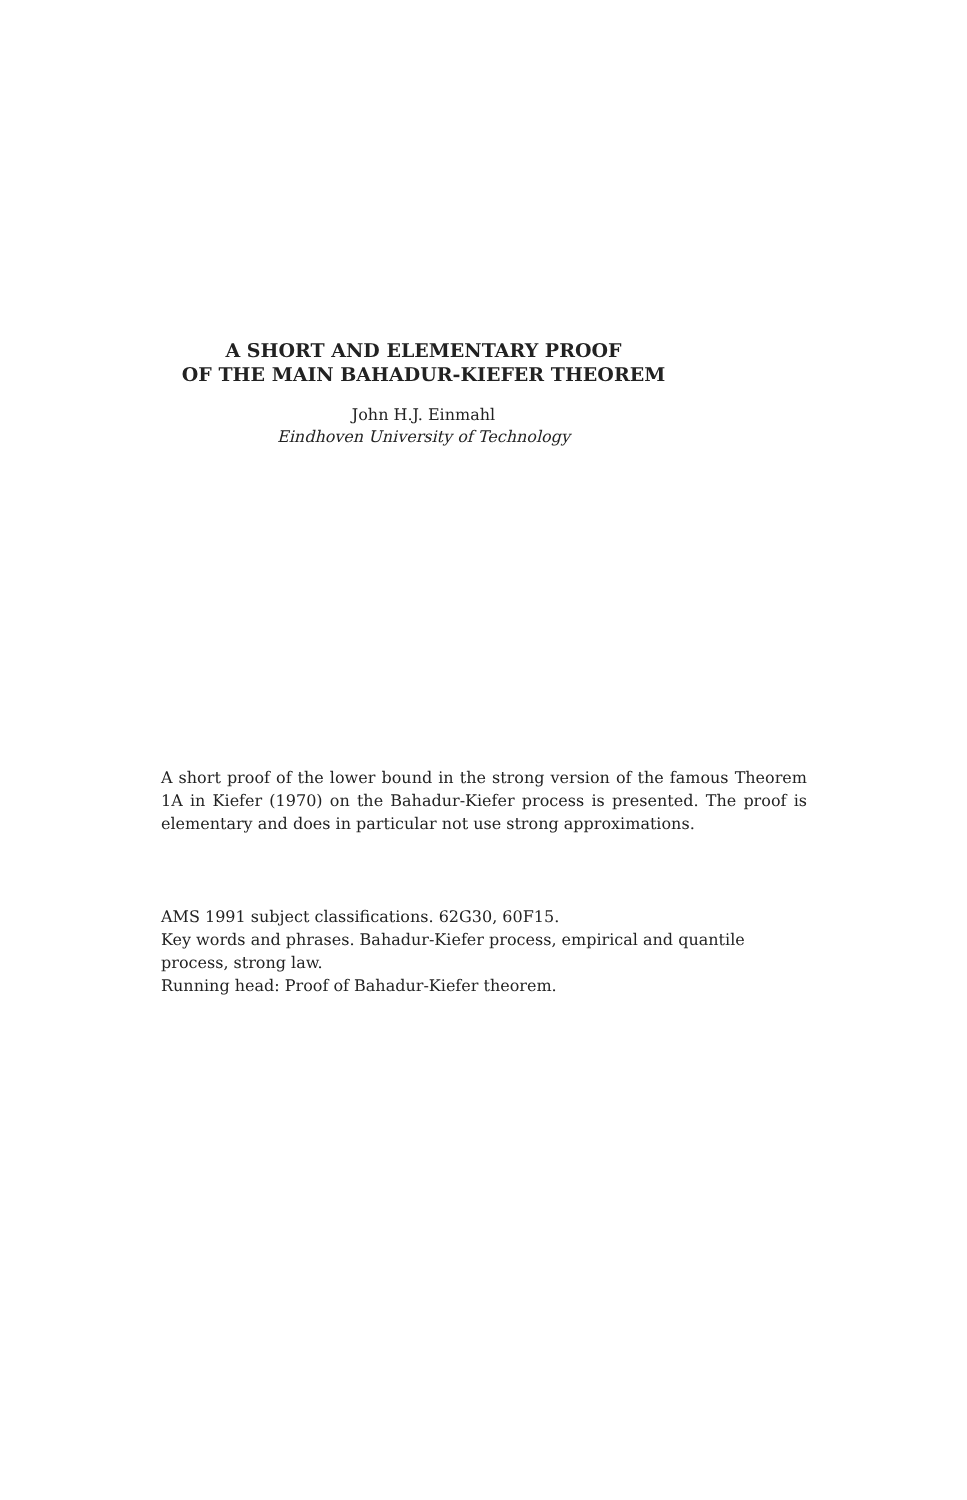A SHORT AND ELEMENTARY PROOF
OF THE MAIN BAHADUR-KIEFER THEOREM
John H.J. Einmahl
Eindhoven University of Technology
A short proof of the lower bound in the strong version of the famous Theorem 1A in Kiefer (1970) on the Bahadur-Kiefer process is presented. The proof is elementary and does in particular not use strong approximations.
AMS 1991 subject classifications. 62G30, 60F15.
Key words and phrases. Bahadur-Kiefer process, empirical and quantile process, strong law.
Running head: Proof of Bahadur-Kiefer theorem.